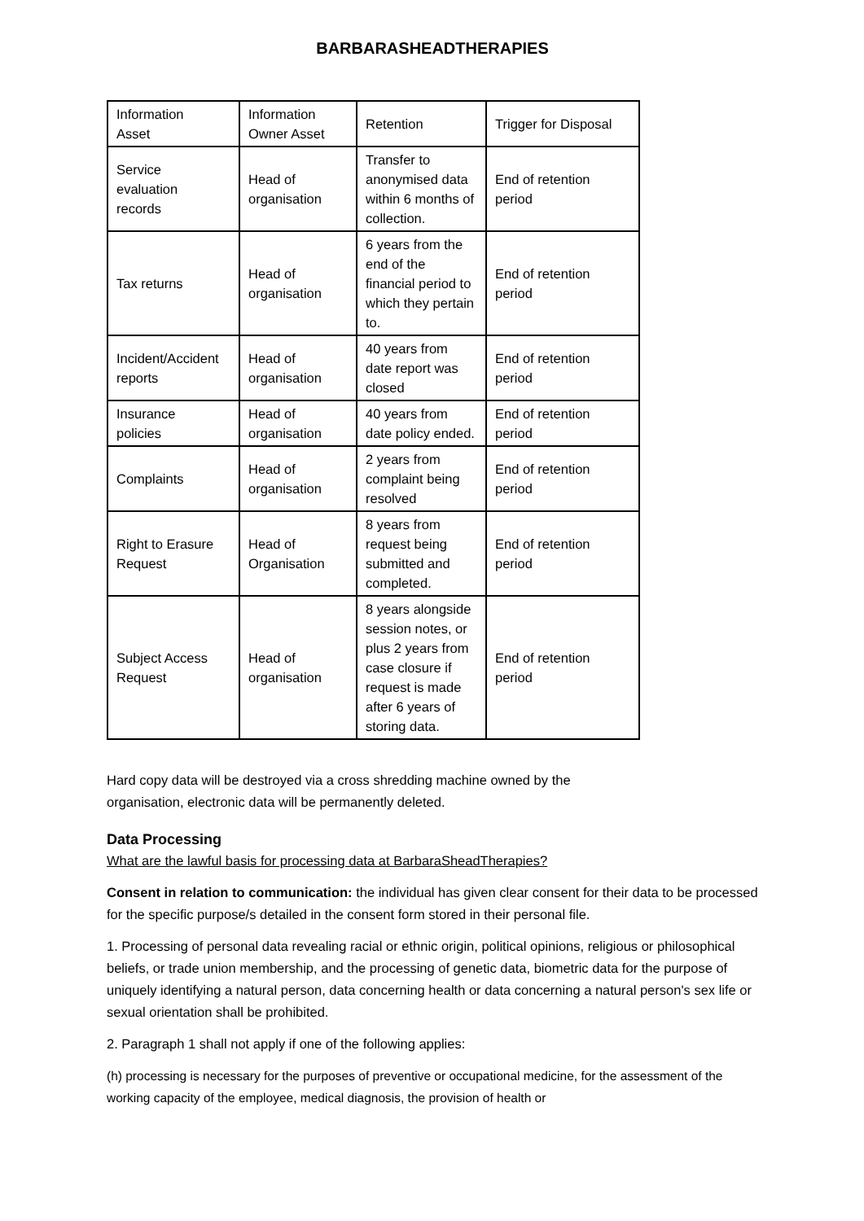BARBARASHEADTHERAPIES
| Information Asset | Information Owner Asset | Retention | Trigger for Disposal |
| Service evaluation records | Head of organisation | Transfer to anonymised data within 6 months of collection. | End of retention period |
| Tax returns | Head of organisation | 6 years from the end of the financial period to which they pertain to. | End of retention period |
| Incident/Accident reports | Head of organisation | 40 years from date report was closed | End of retention period |
| Insurance policies | Head of organisation | 40 years from date policy ended. | End of retention period |
| Complaints | Head of organisation | 2 years from complaint being resolved | End of retention period |
| Right to Erasure Request | Head of Organisation | 8 years from request being submitted and completed. | End of retention period |
| Subject Access Request | Head of organisation | 8 years alongside session notes, or plus 2 years from case closure if request is made after 6 years of storing data. | End of retention period |
Hard copy data will be destroyed via a cross shredding machine owned by the
organisation, electronic data will be permanently deleted.
Data Processing
What are the lawful basis for processing data at BarbaraSheadTherapies?
Consent in relation to communication: the individual has given clear consent for their data to be processed for the specific purpose/s detailed in the consent form stored in their personal file.
1. Processing of personal data revealing racial or ethnic origin, political opinions, religious or philosophical beliefs, or trade union membership, and the processing of genetic data, biometric data for the purpose of uniquely identifying a natural person, data concerning health or data concerning a natural person's sex life or sexual orientation shall be prohibited.
2. Paragraph 1 shall not apply if one of the following applies:
(h) processing is necessary for the purposes of preventive or occupational medicine, for the assessment of the working capacity of the employee, medical diagnosis, the provision of health or